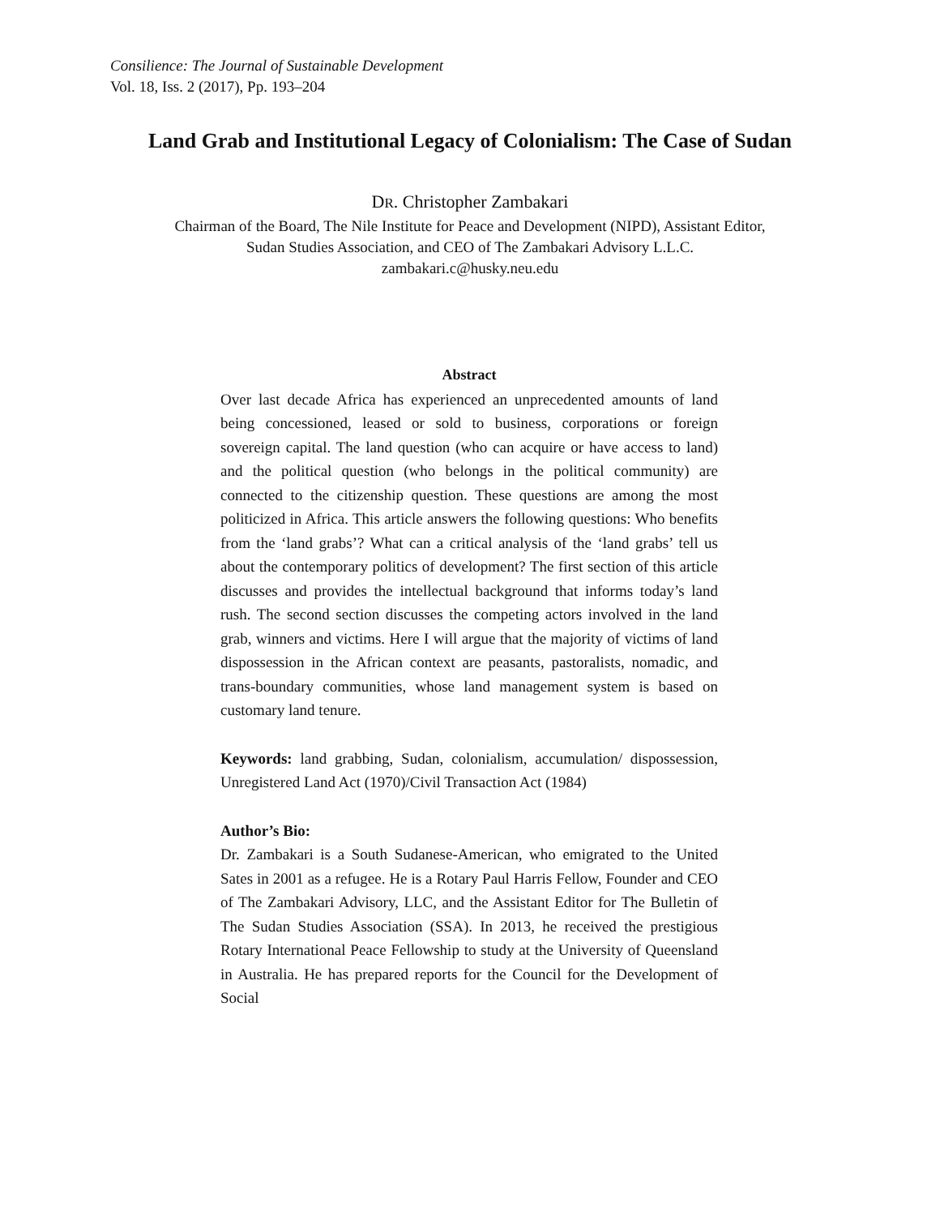Consilience: The Journal of Sustainable Development
Vol. 18, Iss. 2 (2017), Pp. 193–204
Land Grab and Institutional Legacy of Colonialism: The Case of Sudan
DR. Christopher Zambakari
Chairman of the Board, The Nile Institute for Peace and Development (NIPD), Assistant Editor,
Sudan Studies Association, and CEO of The Zambakari Advisory L.L.C.
zambakari.c@husky.neu.edu
Abstract
Over last decade Africa has experienced an unprecedented amounts of land being concessioned, leased or sold to business, corporations or foreign sovereign capital. The land question (who can acquire or have access to land) and the political question (who belongs in the political community) are connected to the citizenship question. These questions are among the most politicized in Africa. This article answers the following questions: Who benefits from the ‘land grabs’? What can a critical analysis of the ‘land grabs’ tell us about the contemporary politics of development? The first section of this article discusses and provides the intellectual background that informs today’s land rush. The second section discusses the competing actors involved in the land grab, winners and victims. Here I will argue that the majority of victims of land dispossession in the African context are peasants, pastoralists, nomadic, and trans-boundary communities, whose land management system is based on customary land tenure.
Keywords: land grabbing, Sudan, colonialism, accumulation/ dispossession, Unregistered Land Act (1970)/Civil Transaction Act (1984)
Author’s Bio:
Dr. Zambakari is a South Sudanese-American, who emigrated to the United Sates in 2001 as a refugee. He is a Rotary Paul Harris Fellow, Founder and CEO of The Zambakari Advisory, LLC, and the Assistant Editor for The Bulletin of The Sudan Studies Association (SSA). In 2013, he received the prestigious Rotary International Peace Fellowship to study at the University of Queensland in Australia. He has prepared reports for the Council for the Development of Social